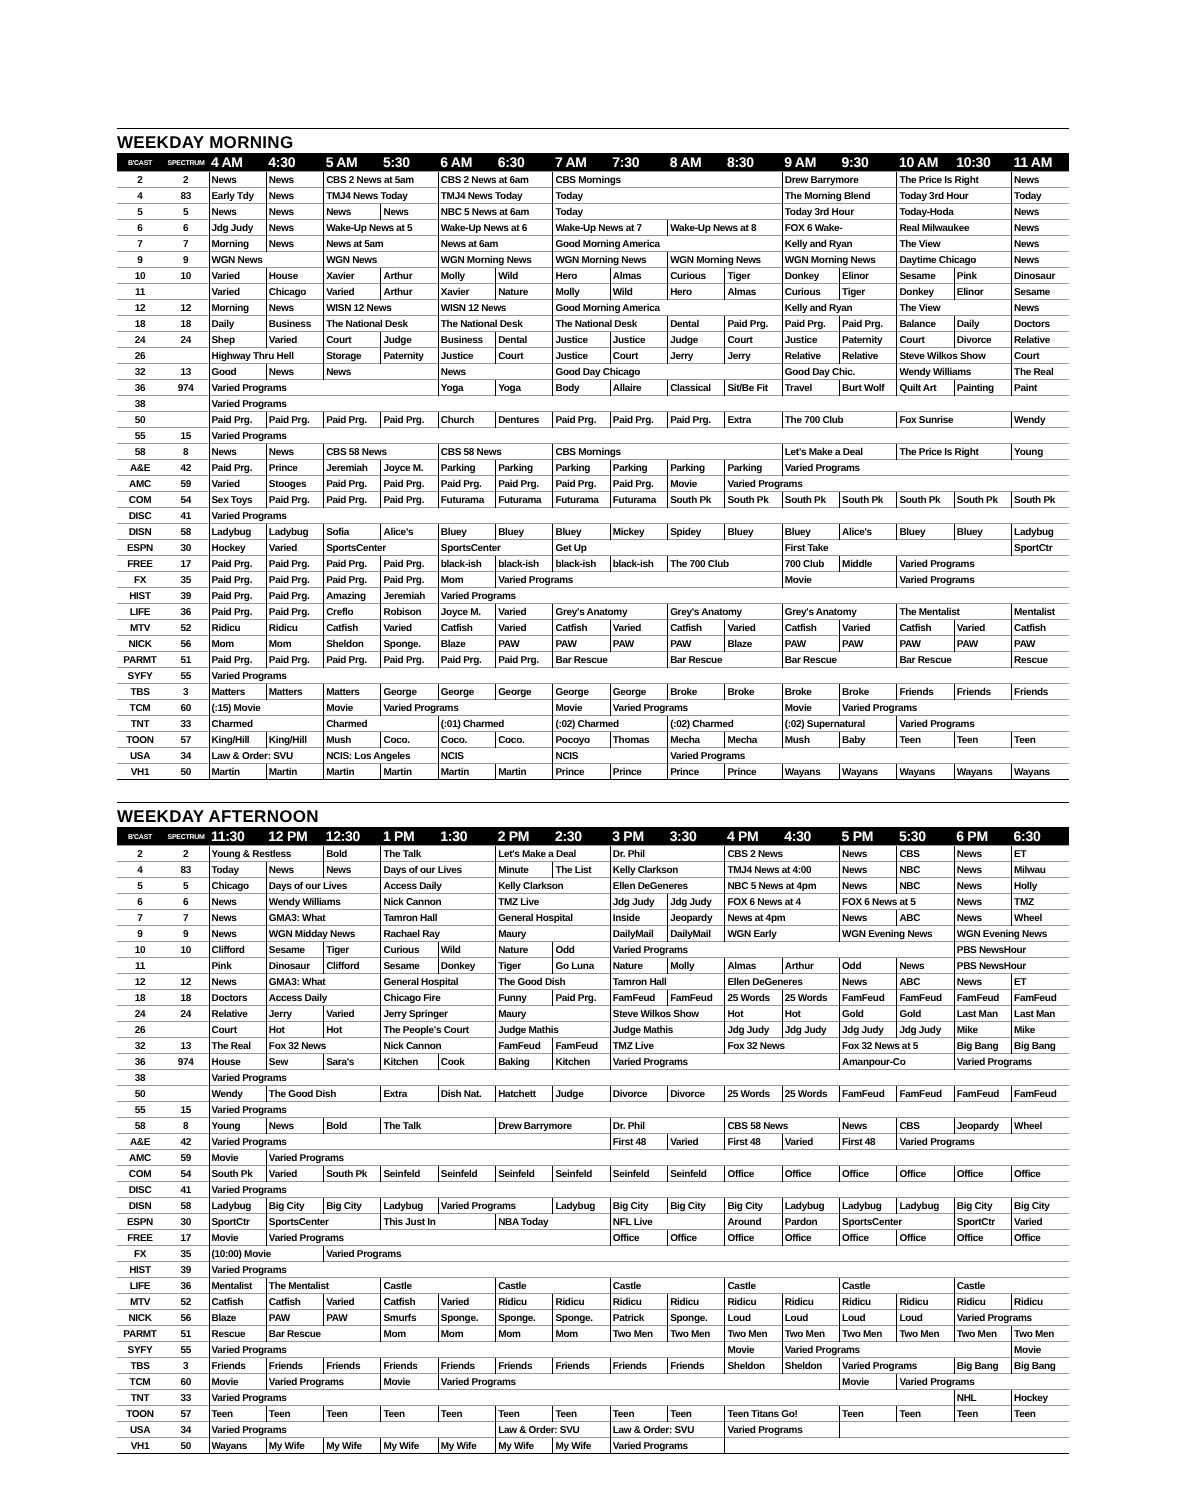WEEKDAY MORNING
| B'CAST | SPECTRUM | 4 AM | 4:30 | 5 AM | 5:30 | 6 AM | 6:30 | 7 AM | 7:30 | 8 AM | 8:30 | 9 AM | 9:30 | 10 AM | 10:30 | 11 AM |
| --- | --- | --- | --- | --- | --- | --- | --- | --- | --- | --- | --- | --- | --- | --- | --- | --- |
| 2 | 2 | News | News | CBS 2 News at 5am | | CBS 2 News at 6am | | CBS Mornings | | | | Drew Barrymore | | The Price Is Right | | News |
| 4 | 83 | Early Tdy | News | TMJ4 News Today | | TMJ4 News Today | | Today | | | | The Morning Blend | | Today 3rd Hour | | Today |
| 5 | 5 | News | News | News | News | NBC 5 News at 6am | | Today | | | | Today 3rd Hour | | Today-Hoda | | News |
| 6 | 6 | Jdg Judy | News | Wake-Up News at 5 | | Wake-Up News at 6 | | Wake-Up News at 7 | | Wake-Up News at 8 | | FOX 6 Wake- | | Real Milwaukee | | News |
| 7 | 7 | Morning | News | News at 5am | | News at 6am | | Good Morning America | | | | Kelly and Ryan | | The View | | News |
| 9 | 9 | WGN News | | WGN News | | WGN Morning News | | WGN Morning News | | WGN Morning News | | WGN Morning News | | Daytime Chicago | | News |
| 10 | 10 | Varied | House | Xavier | Arthur | Molly | Wild | Hero | Almas | Curious | Tiger | Donkey | Elinor | Sesame | Pink | Dinosaur |
| 11 | | Varied | Chicago | Varied | Arthur | Xavier | Nature | Molly | Wild | Hero | Almas | Curious | Tiger | Donkey | Elinor | Sesame |
| 12 | 12 | Morning | News | WISN 12 News | | WISN 12 News | | Good Morning America | | | | Kelly and Ryan | | The View | | News |
| 18 | 18 | Daily | Business | The National Desk | | The National Desk | | The National Desk | | Dental | Paid Prg. | Paid Prg. | Paid Prg. | Balance | Daily | Doctors |
| 24 | 24 | Shep | Varied | Court | Judge | Business | Dental | Justice | Justice | Judge | Court | Justice | Paternity | Court | Divorce | Relative |
| 26 | | Highway Thru Hell | | Storage | Paternity | Justice | Court | Justice | Court | Jerry | Jerry | Relative | Relative | Steve Wilkos Show | | Court |
| 32 | 13 | Good | News | News | | News | | Good Day Chicago | | | | Good Day Chic. | | Wendy Williams | | The Real |
| 36 | 974 | Varied Programs | | | | Yoga | Yoga | Body | Allaire | Classical | Sit/Be Fit | Travel | Burt Wolf | Quilt Art | Painting | Paint |
| 38 | | Varied Programs | | | | | | | | | | | | | | |
| 50 | | Paid Prg. | Paid Prg. | Paid Prg. | Paid Prg. | Church | Dentures | Paid Prg. | Paid Prg. | Paid Prg. | Extra | The 700 Club | | Fox Sunrise | | Wendy |
| 55 | 15 | Varied Programs | | | | | | | | | | | | | | |
| 58 | 8 | News | News | CBS 58 News | | CBS 58 News | | CBS Mornings | | | | Let's Make a Deal | | The Price Is Right | | Young |
| A&E | 42 | Paid Prg. | Prince | Jeremiah | Joyce M. | Parking | Parking | Parking | Parking | Parking | Parking | Varied Programs | | | | |
| AMC | 59 | Varied | Stooges | Paid Prg. | Paid Prg. | Paid Prg. | Paid Prg. | Paid Prg. | Paid Prg. | Movie | Varied Programs | | | | | |
| COM | 54 | Sex Toys | Paid Prg. | Paid Prg. | Paid Prg. | Futurama | Futurama | Futurama | Futurama | South Pk | South Pk | South Pk | South Pk | South Pk | South Pk | South Pk |
| DISC | 41 | Varied Programs | | | | | | | | | | | | | | |
| DISN | 58 | Ladybug | Ladybug | Sofia | Alice's | Bluey | Bluey | Bluey | Mickey | Spidey | Bluey | Bluey | Alice's | Bluey | Bluey | Ladybug |
| ESPN | 30 | Hockey | Varied | SportsCenter | | SportsCenter | | Get Up | | | | First Take | | | | SportCtr |
| FREE | 17 | Paid Prg. | Paid Prg. | Paid Prg. | Paid Prg. | black-ish | black-ish | black-ish | black-ish | The 700 Club | | 700 Club | Middle | Varied Programs | | |
| FX | 35 | Paid Prg. | Paid Prg. | Paid Prg. | Paid Prg. | Mom | Varied Programs | | | | | Movie | | Varied Programs | | |
| HIST | 39 | Paid Prg. | Paid Prg. | Amazing | Jeremiah | Varied Programs | | | | | | | | | | |
| LIFE | 36 | Paid Prg. | Paid Prg. | Creflo | Robison | Joyce M. | Varied | Grey's Anatomy | | Grey's Anatomy | | Grey's Anatomy | | The Mentalist | | Mentalist |
| MTV | 52 | Ridicu | Ridicu | Catfish | Varied | Catfish | Varied | Catfish | Varied | Catfish | Varied | Catfish | Varied | Catfish | Varied | Catfish |
| NICK | 56 | Mom | Mom | Sheldon | Sponge. | Blaze | PAW | PAW | PAW | PAW | Blaze | PAW | PAW | PAW | PAW | PAW |
| PARMT | 51 | Paid Prg. | Paid Prg. | Paid Prg. | Paid Prg. | Paid Prg. | Paid Prg. | Bar Rescue | | Bar Rescue | | Bar Rescue | | Bar Rescue | | Rescue |
| SYFY | 55 | Varied Programs | | | | | | | | | | | | | | |
| TBS | 3 | Matters | Matters | Matters | George | George | George | George | George | Broke | Broke | Broke | Broke | Friends | Friends | Friends |
| TCM | 60 | (:15) Movie | | Movie | Varied Programs | | | Movie | Varied Programs | | | Movie | Varied Programs | | | |
| TNT | 33 | Charmed | | Charmed | | (:01) Charmed | | (:02) Charmed | | (:02) Charmed | | (:02) Supernatural | | Varied Programs | | |
| TOON | 57 | King/Hill | King/Hill | Mush | Coco. | Coco. | Coco. | Pocoyo | Thomas | Mecha | Mecha | Mush | Baby | Teen | Teen | Teen |
| USA | 34 | Law & Order: SVU | | NCIS: Los Angeles | | NCIS | | NCIS | | Varied Programs | | | | | | |
| VH1 | 50 | Martin | Martin | Martin | Martin | Martin | Martin | Prince | Prince | Prince | Prince | Wayans | Wayans | Wayans | Wayans | Wayans |
WEEKDAY AFTERNOON
| B'CAST | SPECTRUM | 11:30 | 12 PM | 12:30 | 1 PM | 1:30 | 2 PM | 2:30 | 3 PM | 3:30 | 4 PM | 4:30 | 5 PM | 5:30 | 6 PM | 6:30 |
| --- | --- | --- | --- | --- | --- | --- | --- | --- | --- | --- | --- | --- | --- | --- | --- | --- |
| 2 | 2 | Young & Restless | | Bold | The Talk | | Let's Make a Deal | | Dr. Phil | | CBS 2 News | | News | CBS | News | ET |
| 4 | 83 | Today | News | News | Days of our Lives | | Minute | The List | Kelly Clarkson | | TMJ4 News at 4:00 | | News | NBC | News | Milwau |
| 5 | 5 | Chicago | Days of our Lives | | Access Daily | | Kelly Clarkson | | Ellen DeGeneres | | NBC 5 News at 4pm | | News | NBC | News | Holly |
| 6 | 6 | News | Wendy Williams | | Nick Cannon | | TMZ Live | | Jdg Judy | Jdg Judy | FOX 6 News at 4 | | FOX 6 News at 5 | | News | TMZ |
| 7 | 7 | News | GMA3: What | | Tamron Hall | | General Hospital | | Inside | Jeopardy | News at 4pm | | News | ABC | News | Wheel |
| 9 | 9 | News | WGN Midday News | | Rachael Ray | | Maury | | DailyMail | DailyMail | WGN Early | | WGN Evening News | | WGN Evening News | |
| 10 | 10 | Clifford | Sesame | Tiger | Curious | Wild | Nature | Odd | Varied Programs | | | | | | PBS NewsHour | |
| 11 | | Pink | Dinosaur | Clifford | Sesame | Donkey | Tiger | Go Luna | Nature | Molly | Almas | Arthur | Odd | News | PBS NewsHour | |
| 12 | 12 | News | GMA3: What | | General Hospital | | The Good Dish | | Tamron Hall | | Ellen DeGeneres | | News | ABC | News | ET |
| 18 | 18 | Doctors | Access Daily | | Chicago Fire | | Funny | Paid Prg. | FamFeud | FamFeud | 25 Words | 25 Words | FamFeud | FamFeud | FamFeud | FamFeud |
| 24 | 24 | Relative | Jerry | Varied | Jerry Springer | | Maury | | Steve Wilkos Show | | Hot | Hot | Gold | Gold | Last Man | Last Man |
| 26 | | Court | Hot | Hot | The People's Court | | Judge Mathis | | Judge Mathis | | Jdg Judy | Jdg Judy | Jdg Judy | Jdg Judy | Mike | Mike |
| 32 | 13 | The Real | Fox 32 News | | Nick Cannon | | FamFeud | FamFeud | TMZ Live | | Fox 32 News | | Fox 32 News at 5 | | Big Bang | Big Bang |
| 36 | 974 | House | Sew | Sara's | Kitchen | Cook | Baking | Kitchen | Varied Programs | | | | Amanpour-Co | | Varied Programs | |
| 38 | | Varied Programs | | | | | | | | | | | | | | |
| 50 | | Wendy | The Good Dish | | Extra | Dish Nat. | Hatchett | Judge | Divorce | Divorce | 25 Words | 25 Words | FamFeud | FamFeud | FamFeud | FamFeud |
| 55 | 15 | Varied Programs | | | | | | | | | | | | | | |
| 58 | 8 | Young | News | Bold | The Talk | | Drew Barrymore | | Dr. Phil | | CBS 58 News | | News | CBS | Jeopardy | Wheel |
| A&E | 42 | Varied Programs | | | | | | | First 48 | Varied | First 48 | Varied | First 48 | Varied Programs | | |
| AMC | 59 | Movie | Varied Programs | | | | | | | | | | | | | |
| COM | 54 | South Pk | Varied | South Pk | Seinfeld | Seinfeld | Seinfeld | Seinfeld | Seinfeld | Seinfeld | Office | Office | Office | Office | Office | Office |
| DISC | 41 | Varied Programs | | | | | | | | | | | | | | |
| DISN | 58 | Ladybug | Big City | Big City | Ladybug | Varied Programs | | Ladybug | Big City | Big City | Big City | Ladybug | Ladybug | Ladybug | Big City | Big City |
| ESPN | 30 | SportCtr | SportsCenter | | This Just In | | NBA Today | | NFL Live | | Around | Pardon | SportsCenter | | SportCtr | Varied |
| FREE | 17 | Movie | Varied Programs | | | | | | Office | Office | Office | Office | Office | Office | Office | Office |
| FX | 35 | (10:00) Movie | | Varied Programs | | | | | | | | | | | | |
| HIST | 39 | Varied Programs | | | | | | | | | | | | | | |
| LIFE | 36 | Mentalist | The Mentalist | | Castle | | Castle | | Castle | | Castle | | Castle | | Castle | |
| MTV | 52 | Catfish | Catfish | Varied | Catfish | Varied | Ridicu | Ridicu | Ridicu | Ridicu | Ridicu | Ridicu | Ridicu | Ridicu | Ridicu | Ridicu |
| NICK | 56 | Blaze | PAW | PAW | Smurfs | Sponge. | Sponge. | Sponge. | Patrick | Sponge. | Loud | Loud | Loud | Loud | Varied Programs | |
| PARMT | 51 | Rescue | Bar Rescue | | Mom | Mom | Mom | Mom | Two Men | Two Men | Two Men | Two Men | Two Men | Two Men | Two Men | Two Men |
| SYFY | 55 | Varied Programs | | | | | | | | | Movie | Varied Programs | | | | Movie |
| TBS | 3 | Friends | Friends | Friends | Friends | Friends | Friends | Friends | Friends | Friends | Sheldon | Sheldon | Varied Programs | | Big Bang | Big Bang |
| TCM | 60 | Movie | Varied Programs | | Movie | Varied Programs | | | | | | | Movie | Varied Programs | | |
| TNT | 33 | Varied Programs | | | | | | | | | | | | | NHL | Hockey |
| TOON | 57 | Teen | Teen | Teen | Teen | Teen | Teen | Teen | Teen | Teen | Teen Titans Go! | | Teen | Teen | Teen | Teen |
| USA | 34 | Varied Programs | | | | | Law & Order: SVU | | Law & Order: SVU | | Varied Programs | | | | | |
| VH1 | 50 | Wayans | My Wife | My Wife | My Wife | My Wife | My Wife | My Wife | Varied Programs | | | | | | | |